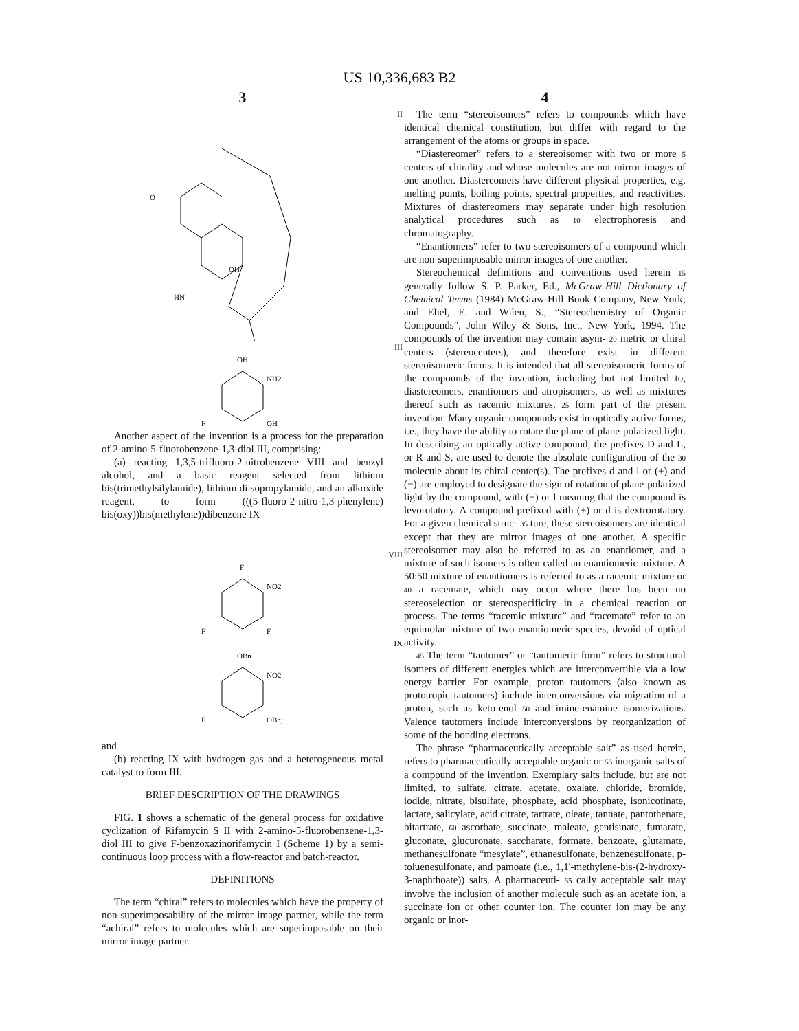US 10,336,683 B2
3
II
O
OH
HN
III
OH
NH2.
F
OH
Another aspect of the invention is a process for the preparation of 2-amino-5-fluorobenzene-1,3-diol III, comprising:
(a) reacting 1,3,5-trifluoro-2-nitrobenzene VIII and benzyl alcohol, and a basic reagent selected from lithium bis(trimethylsilylamide), lithium diisopropylamide, and an alkoxide reagent, to form (((5-fluoro-2-nitro-1,3-phenylene) bis(oxy))bis(methylene))dibenzene IX
VIII
F
NO2
F
F
IX
OBn
NO2
F
OBn;
and
(b) reacting IX with hydrogen gas and a heterogeneous metal catalyst to form III.
BRIEF DESCRIPTION OF THE DRAWINGS
FIG. 1 shows a schematic of the general process for oxidative cyclization of Rifamycin S II with 2-amino-5-fluorobenzene-1,3-diol III to give F-benzoxazinorifamycin I (Scheme 1) by a semi-continuous loop process with a flow-reactor and batch-reactor.
DEFINITIONS
The term “chiral” refers to molecules which have the property of non-superimposability of the mirror image partner, while the term “achiral” refers to molecules which are superimposable on their mirror image partner.
4
The term “stereoisomers” refers to compounds which have identical chemical constitution, but differ with regard to the arrangement of the atoms or groups in space.
“Diastereomer” refers to a stereoisomer with two or more 5 centers of chirality and whose molecules are not mirror images of one another. Diastereomers have different physical properties, e.g. melting points, boiling points, spectral properties, and reactivities. Mixtures of diastereomers may separate under high resolution analytical procedures such as 10 electrophoresis and chromatography.
“Enantiomers” refer to two stereoisomers of a compound which are non-superimposable mirror images of one another.
Stereochemical definitions and conventions used herein 15 generally follow S. P. Parker, Ed., McGraw-Hill Dictionary of Chemical Terms (1984) McGraw-Hill Book Company, New York; and Eliel, E. and Wilen, S., “Stereochemistry of Organic Compounds”, John Wiley & Sons, Inc., New York, 1994. The compounds of the invention may contain asym- 20 metric or chiral centers (stereocenters), and therefore exist in different stereoisomeric forms. It is intended that all stereoisomeric forms of the compounds of the invention, including but not limited to, diastereomers, enantiomers and atropisomers, as well as mixtures thereof such as racemic mixtures, 25 form part of the present invention. Many organic compounds exist in optically active forms, i.e., they have the ability to rotate the plane of plane-polarized light. In describing an optically active compound, the prefixes D and L, or R and S, are used to denote the absolute configuration of the 30 molecule about its chiral center(s). The prefixes d and l or (+) and (−) are employed to designate the sign of rotation of plane-polarized light by the compound, with (−) or l meaning that the compound is levorotatory. A compound prefixed with (+) or d is dextrorotatory. For a given chemical struc- 35 ture, these stereoisomers are identical except that they are mirror images of one another. A specific stereoisomer may also be referred to as an enantiomer, and a mixture of such isomers is often called an enantiomeric mixture. A 50:50 mixture of enantiomers is referred to as a racemic mixture or 40 a racemate, which may occur where there has been no stereoselection or stereospecificity in a chemical reaction or process. The terms “racemic mixture” and “racemate” refer to an equimolar mixture of two enantiomeric species, devoid of optical activity.
45 The term “tautomer” or “tautomeric form” refers to structural isomers of different energies which are interconvertible via a low energy barrier. For example, proton tautomers (also known as prototropic tautomers) include interconversions via migration of a proton, such as keto-enol 50 and imine-enamine isomerizations. Valence tautomers include interconversions by reorganization of some of the bonding electrons.
The phrase “pharmaceutically acceptable salt” as used herein, refers to pharmaceutically acceptable organic or 55 inorganic salts of a compound of the invention. Exemplary salts include, but are not limited, to sulfate, citrate, acetate, oxalate, chloride, bromide, iodide, nitrate, bisulfate, phosphate, acid phosphate, isonicotinate, lactate, salicylate, acid citrate, tartrate, oleate, tannate, pantothenate, bitartrate, 60 ascorbate, succinate, maleate, gentisinate, fumarate, gluconate, glucuronate, saccharate, formate, benzoate, glutamate, methanesulfonate “mesylate”, ethanesulfonate, benzenesulfonate, p-toluenesulfonate, and pamoate (i.e., 1,1'-methylene-bis-(2-hydroxy-3-naphthoate)) salts. A pharmaceuti- 65 cally acceptable salt may involve the inclusion of another molecule such as an acetate ion, a succinate ion or other counter ion. The counter ion may be any organic or inor-